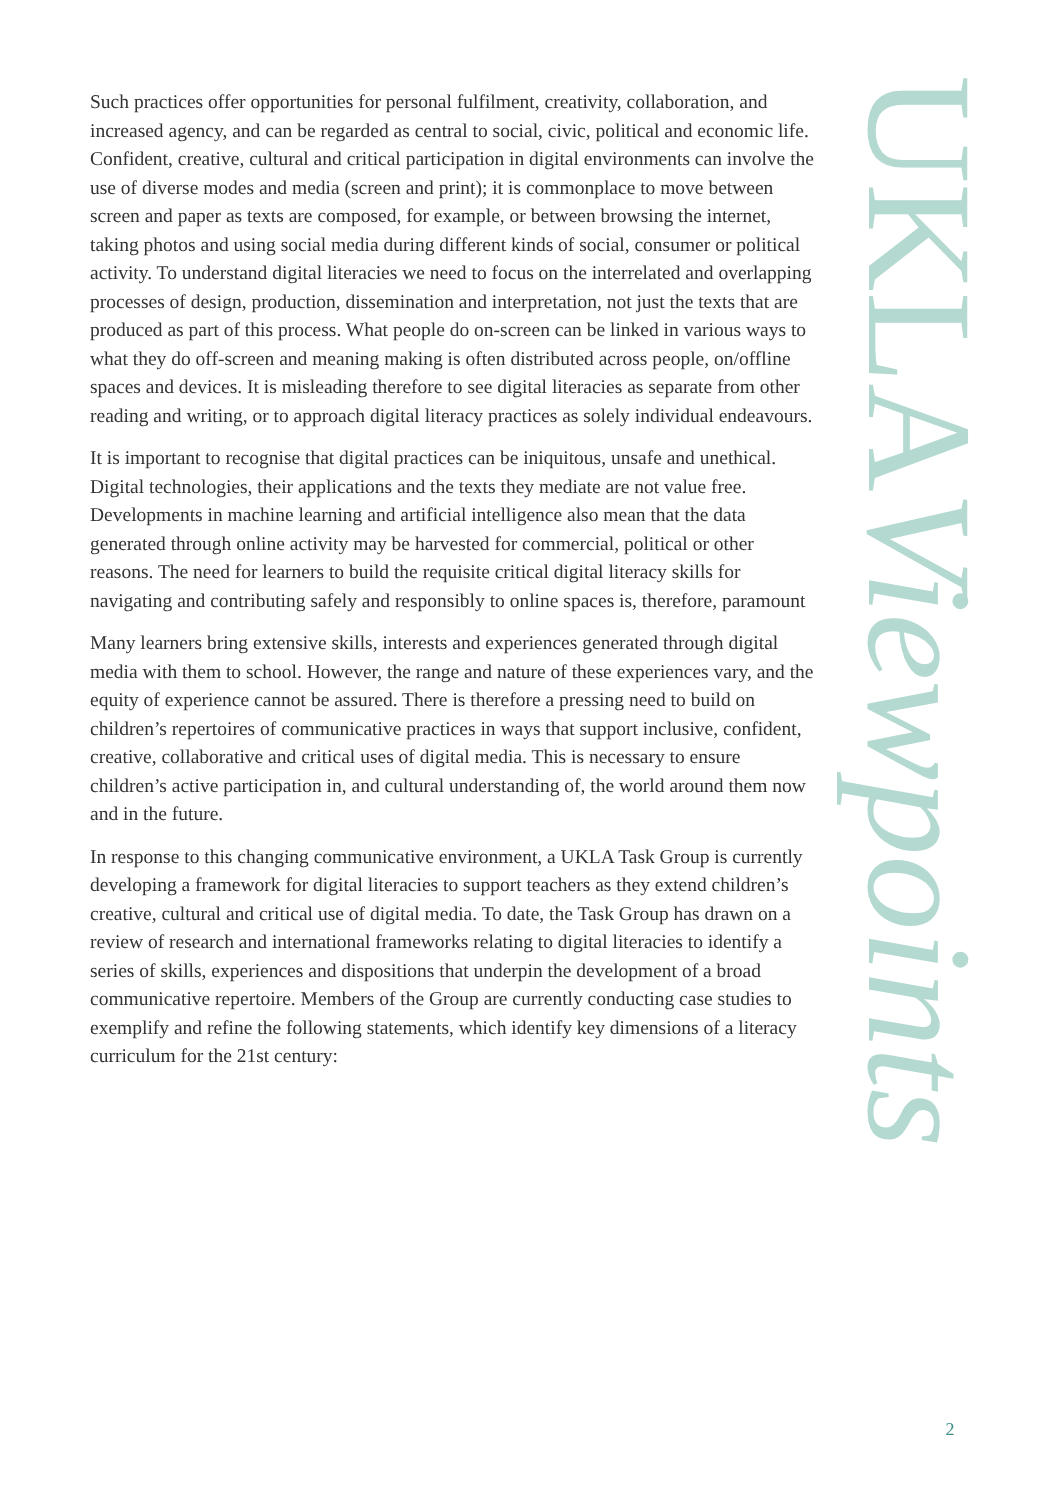Such practices offer opportunities for personal fulfilment, creativity, collaboration, and increased agency, and can be regarded as central to social, civic, political and economic life. Confident, creative, cultural and critical participation in digital environments can involve the use of diverse modes and media (screen and print); it is commonplace to move between screen and paper as texts are composed, for example, or between browsing the internet, taking photos and using social media during different kinds of social, consumer or political activity. To understand digital literacies we need to focus on the interrelated and overlapping processes of design, production, dissemination and interpretation, not just the texts that are produced as part of this process. What people do on-screen can be linked in various ways to what they do off-screen and meaning making is often distributed across people, on/offline spaces and devices. It is misleading therefore to see digital literacies as separate from other reading and writing, or to approach digital literacy practices as solely individual endeavours.
It is important to recognise that digital practices can be iniquitous, unsafe and unethical. Digital technologies, their applications and the texts they mediate are not value free. Developments in machine learning and artificial intelligence also mean that the data generated through online activity may be harvested for commercial, political or other reasons. The need for learners to build the requisite critical digital literacy skills for navigating and contributing safely and responsibly to online spaces is, therefore, paramount
Many learners bring extensive skills, interests and experiences generated through digital media with them to school. However, the range and nature of these experiences vary, and the equity of experience cannot be assured. There is therefore a pressing need to build on children’s repertoires of communicative practices in ways that support inclusive, confident, creative, collaborative and critical uses of digital media. This is necessary to ensure children’s active participation in, and cultural understanding of, the world around them now and in the future.
In response to this changing communicative environment, a UKLA Task Group is currently developing a framework for digital literacies to support teachers as they extend children’s creative, cultural and critical use of digital media. To date, the Task Group has drawn on a review of research and international frameworks relating to digital literacies to identify a series of skills, experiences and dispositions that underpin the development of a broad communicative repertoire. Members of the Group are currently conducting case studies to exemplify and refine the following statements, which identify key dimensions of a literacy curriculum for the 21st century:
UKLAViewpoints
2